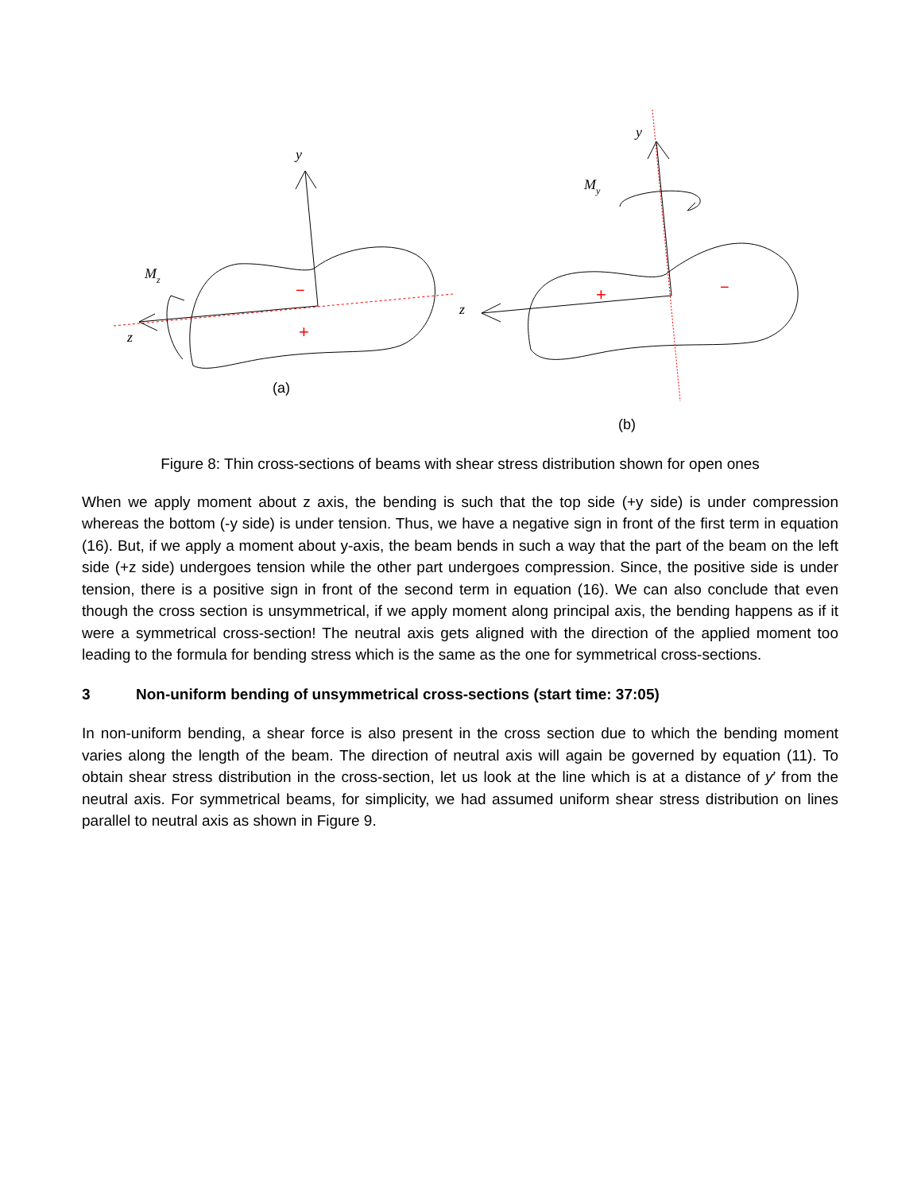y
Mz
z
−
+
y
My
z
+
−
(a)
(b)
Figure 8: Thin cross-sections of beams with shear stress distribution shown for open ones
When we apply moment about z axis, the bending is such that the top side (+y side) is under compression whereas the bottom (-y side) is under tension. Thus, we have a negative sign in front of the first term in equation (16). But, if we apply a moment about y-axis, the beam bends in such a way that the part of the beam on the left side (+z side) undergoes tension while the other part undergoes compression. Since, the positive side is under tension, there is a positive sign in front of the second term in equation (16). We can also conclude that even though the cross section is unsymmetrical, if we apply moment along principal axis, the bending happens as if it were a symmetrical cross-section! The neutral axis gets aligned with the direction of the applied moment too leading to the formula for bending stress which is the same as the one for symmetrical cross-sections.
3 Non-uniform bending of unsymmetrical cross-sections (start time: 37:05)
In non-uniform bending, a shear force is also present in the cross section due to which the bending moment varies along the length of the beam. The direction of neutral axis will again be governed by equation (11). To obtain shear stress distribution in the cross-section, let us look at the line which is at a distance of y′ from the neutral axis. For symmetrical beams, for simplicity, we had assumed uniform shear stress distribution on lines parallel to neutral axis as shown in Figure 9.